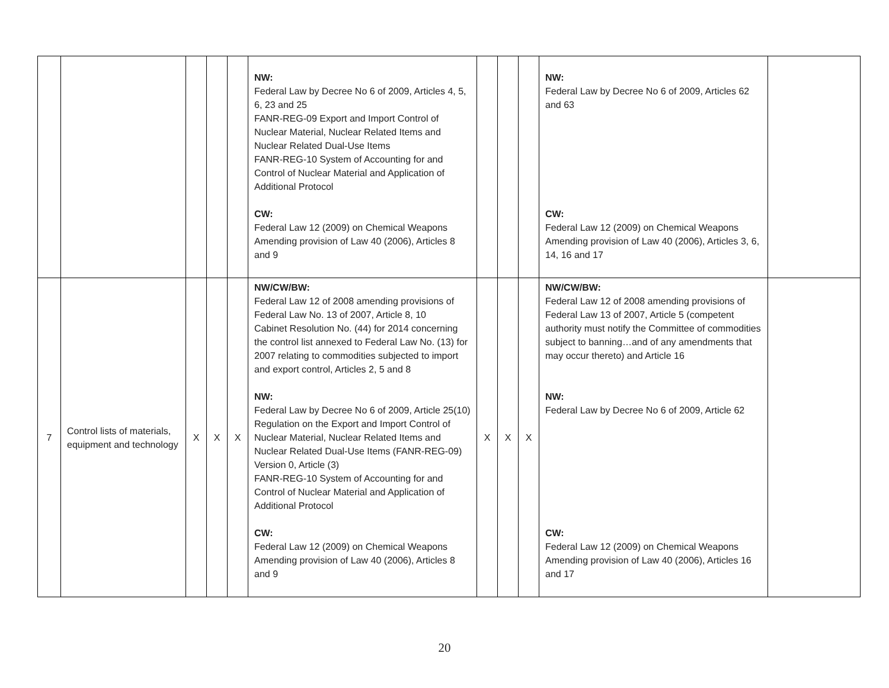| | | | | | NW: Federal Law by Decree No 6 of 2009, Articles 4, 5, 6, 23 and 25 FANR-REG-09 Export and Import Control of Nuclear Material, Nuclear Related Items and Nuclear Related Dual-Use Items FANR-REG-10 System of Accounting for and Control of Nuclear Material and Application of Additional Protocol CW: Federal Law 12 (2009) on Chemical Weapons Amending provision of Law 40 (2006), Articles 8 and 9 | | | | NW: Federal Law by Decree No 6 of 2009, Articles 62 and 63 CW: Federal Law 12 (2009) on Chemical Weapons Amending provision of Law 40 (2006), Articles 3, 6, 14, 16 and 17 | |
| 7 | Control lists of materials, equipment and technology | X | X | X | NW/CW/BW: Federal Law 12 of 2008 amending provisions of Federal Law No. 13 of 2007, Article 8, 10 Cabinet Resolution No. (44) for 2014 concerning the control list annexed to Federal Law No. (13) for 2007 relating to commodities subjected to import and export control, Articles 2, 5 and 8 NW: Federal Law by Decree No 6 of 2009, Article 25(10) Regulation on the Export and Import Control of Nuclear Material, Nuclear Related Items and Nuclear Related Dual-Use Items (FANR-REG-09) Version 0, Article (3) FANR-REG-10 System of Accounting for and Control of Nuclear Material and Application of Additional Protocol CW: Federal Law 12 (2009) on Chemical Weapons Amending provision of Law 40 (2006), Articles 8 and 9 | X | X | X | NW/CW/BW: Federal Law 12 of 2008 amending provisions of Federal Law 13 of 2007, Article 5 (competent authority must notify the Committee of commodities subject to banning…and of any amendments that may occur thereto) and Article 16 NW: Federal Law by Decree No 6 of 2009, Article 62 CW: Federal Law 12 (2009) on Chemical Weapons Amending provision of Law 40 (2006), Articles 16 and 17 | |
20